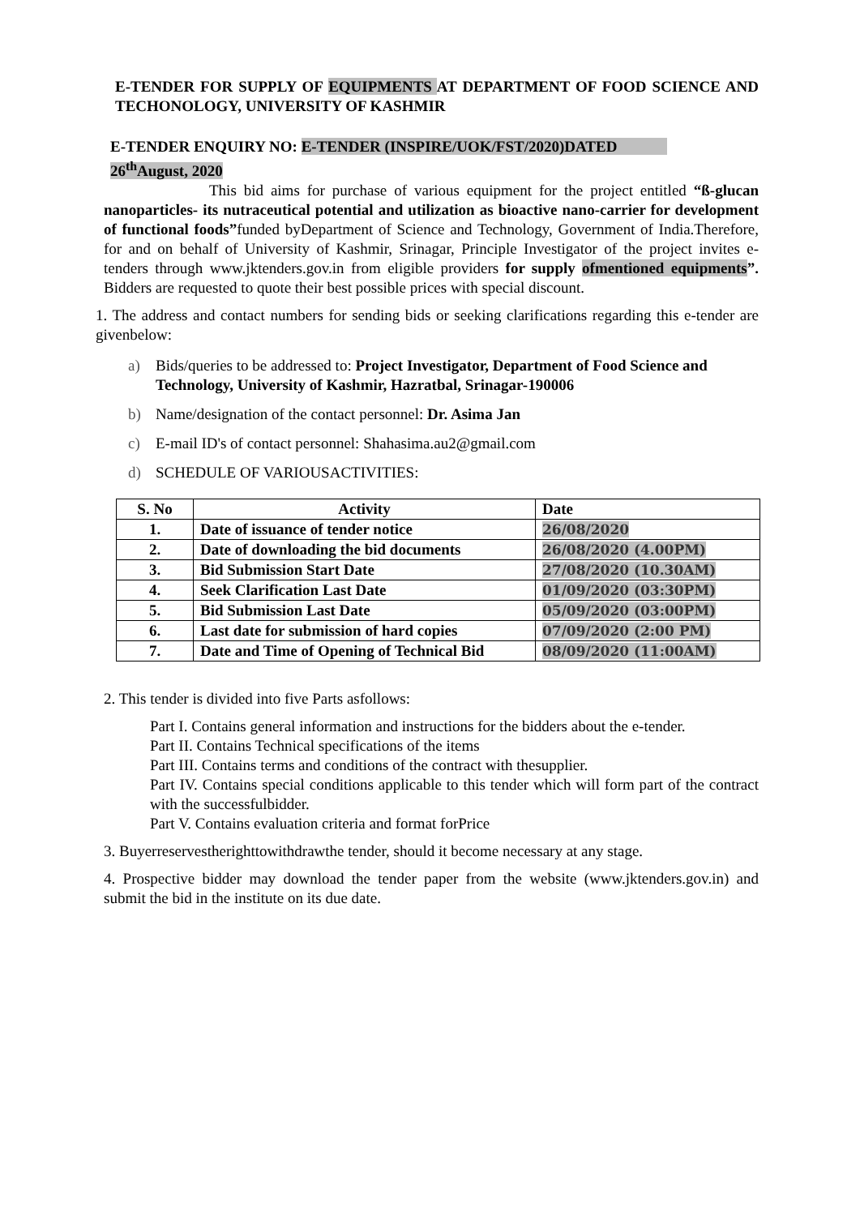E-TENDER FOR SUPPLY OF EQUIPMENTS AT DEPARTMENT OF FOOD SCIENCE AND TECHONOLOGY, UNIVERSITY OF KASHMIR
E-TENDER ENQUIRY NO: E-TENDER (INSPIRE/UOK/FST/2020)DATED
26<sup>th</sup>August, 2020
This bid aims for purchase of various equipment for the project entitled “ß-glucan nanoparticles- its nutraceutical potential and utilization as bioactive nano-carrier for development of functional foods”funded byDepartment of Science and Technology, Government of India.Therefore, for and on behalf of University of Kashmir, Srinagar, Principle Investigator of the project invites e-tenders through www.jktenders.gov.in from eligible providers for supply ofmentioned equipments”. Bidders are requested to quote their best possible prices with special discount.
1. The address and contact numbers for sending bids or seeking clarifications regarding this e-tender are givenbelow:
a) Bids/queries to be addressed to: Project Investigator, Department of Food Science and Technology, University of Kashmir, Hazratbal, Srinagar-190006
b) Name/designation of the contact personnel: Dr. Asima Jan
c) E-mail ID's of contact personnel: Shahasima.au2@gmail.com
d) SCHEDULE OF VARIOUSACTIVITIES:
| S. No | Activity | Date |
| --- | --- | --- |
| 1. | Date of issuance of tender notice | 26/08/2020 |
| 2. | Date of downloading the bid documents | 26/08/2020 (4.00PM) |
| 3. | Bid Submission Start Date | 27/08/2020 (10.30AM) |
| 4. | Seek Clarification Last Date | 01/09/2020 (03:30PM) |
| 5. | Bid Submission Last Date | 05/09/2020 (03:00PM) |
| 6. | Last date for submission of hard copies | 07/09/2020 (2:00 PM) |
| 7. | Date and Time of Opening of Technical Bid | 08/09/2020 (11:00AM) |
2. This tender is divided into five Parts asfollows:
Part I. Contains general information and instructions for the bidders about the e-tender.
Part II. Contains Technical specifications of the items
Part III. Contains terms and conditions of the contract with thesupplier.
Part IV. Contains special conditions applicable to this tender which will form part of the contract with the successfulbidder.
Part V. Contains evaluation criteria and format forPrice
3. Buyerreservestherighttowithdrawthe tender, should it become necessary at any stage.
4. Prospective bidder may download the tender paper from the website (www.jktenders.gov.in) and submit the bid in the institute on its due date.